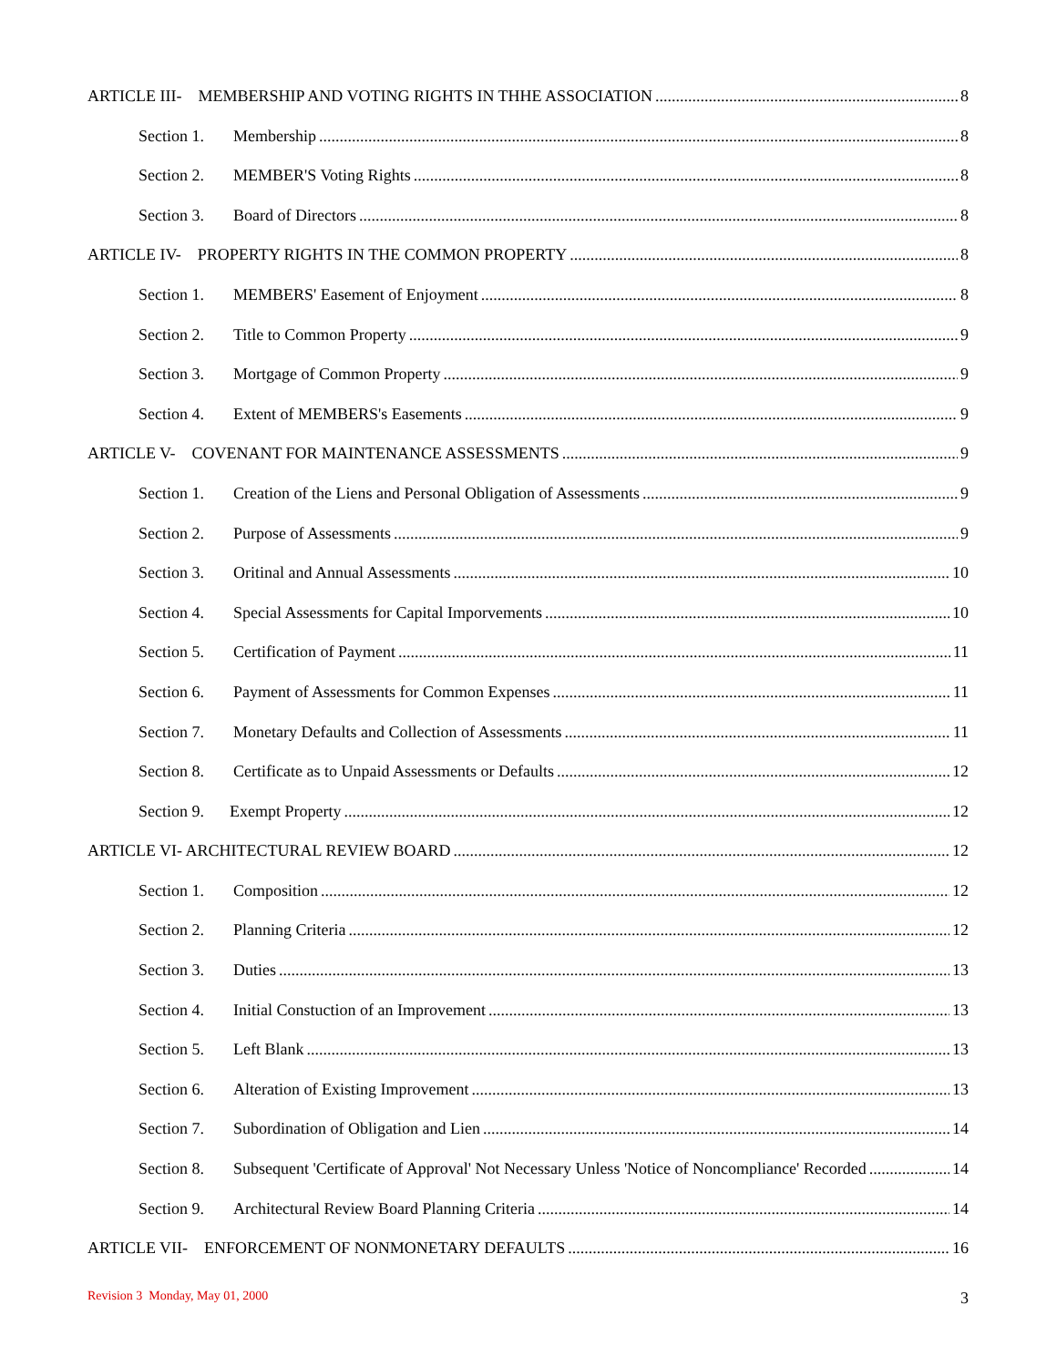ARTICLE III- MEMBERSHIP AND VOTING RIGHTS IN THHE ASSOCIATION 8
Section 1. Membership 8
Section 2. MEMBER'S Voting Rights 8
Section 3. Board of Directors 8
ARTICLE IV- PROPERTY RIGHTS IN THE COMMON PROPERTY 8
Section 1. MEMBERS' Easement of Enjoyment 8
Section 2. Title to Common Property 9
Section 3. Mortgage of Common Property 9
Section 4. Extent of MEMBERS's Easements 9
ARTICLE V- COVENANT FOR MAINTENANCE ASSESSMENTS 9
Section 1. Creation of the Liens and Personal Obligation of Assessments 9
Section 2. Purpose of Assessments 9
Section 3. Oritinal and Annual Assessments 10
Section 4. Special Assessments for Capital Imporvements 10
Section 5. Certification of Payment 11
Section 6. Payment of Assessments for Common Expenses 11
Section 7. Monetary Defaults and Collection of Assessments 11
Section 8. Certificate as to Unpaid Assessments or Defaults 12
Section 9. Exempt Property 12
ARTICLE VI- ARCHITECTURAL REVIEW BOARD 12
Section 1. Composition 12
Section 2. Planning Criteria 12
Section 3. Duties 13
Section 4. Initial Constuction of an Improvement 13
Section 5. Left Blank 13
Section 6. Alteration of Existing Improvement 13
Section 7. Subordination of Obligation and Lien 14
Section 8. Subsequent 'Certificate of Approval' Not Necessary Unless 'Notice of Noncompliance' Recorded 14
Section 9. Architectural Review Board Planning Criteria 14
ARTICLE VII- ENFORCEMENT OF NONMONETARY DEFAULTS 16
Revision 3 Monday, May 01, 2000 3